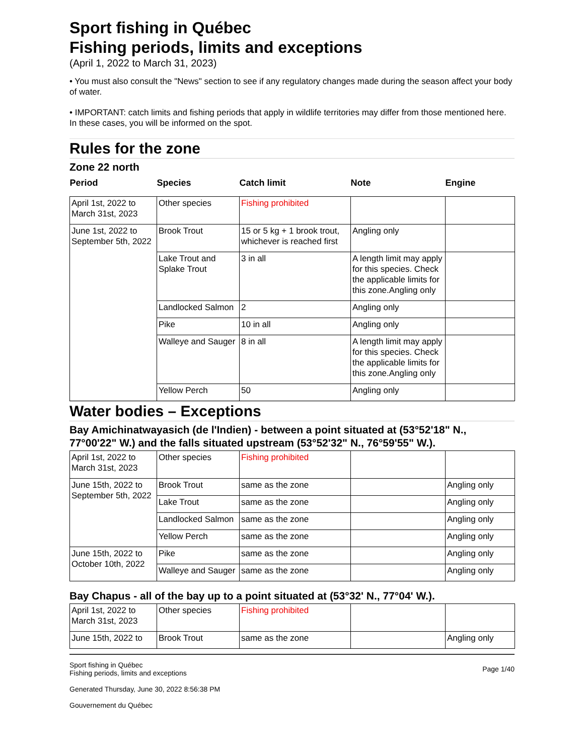Sport fishing in Québec
Fishing periods, limits and exceptions
(April 1, 2022 to March 31, 2023)
• You must also consult the "News" section to see if any regulatory changes made during the season affect your body of water.
• IMPORTANT: catch limits and fishing periods that apply in wildlife territories may differ from those mentioned here. In these cases, you will be informed on the spot.
Rules for the zone
Zone 22 north
| Period | Species | Catch limit | Note | Engine |
| --- | --- | --- | --- | --- |
| April 1st, 2022 to March 31st, 2023 | Other species | Fishing prohibited | | |
| June 1st, 2022 to September 5th, 2022 | Brook Trout | 15 or 5 kg + 1 brook trout, whichever is reached first | Angling only | |
| | Lake Trout and Splake Trout | 3 in all | A length limit may apply for this species. Check the applicable limits for this zone.Angling only | |
| | Landlocked Salmon | 2 | Angling only | |
| | Pike | 10 in all | Angling only | |
| | Walleye and Sauger | 8 in all | A length limit may apply for this species. Check the applicable limits for this zone.Angling only | |
| | Yellow Perch | 50 | Angling only | |
Water bodies – Exceptions
Bay Amichinatwayasich (de l'Indien) - between a point situated at (53°52'18" N., 77°00'22" W.) and the falls situated upstream (53°52'32" N., 76°59'55" W.).
| April 1st, 2022 to March 31st, 2023 | Other species | Fishing prohibited | | |
| June 15th, 2022 to September 5th, 2022 | Brook Trout | same as the zone | | Angling only |
| | Lake Trout | same as the zone | | Angling only |
| | Landlocked Salmon | same as the zone | | Angling only |
| | Yellow Perch | same as the zone | | Angling only |
| June 15th, 2022 to October 10th, 2022 | Pike | same as the zone | | Angling only |
| | Walleye and Sauger | same as the zone | | Angling only |
Bay Chapus - all of the bay up to a point situated at (53°32' N., 77°04' W.).
| April 1st, 2022 to March 31st, 2023 | Other species | Fishing prohibited | | |
| June 15th, 2022 to | Brook Trout | same as the zone | | Angling only |
Sport fishing in Québec
Fishing periods, limits and exceptions
Generated Thursday, June 30, 2022 8:56:38 PM
Gouvernement du Québec
Page 1/40